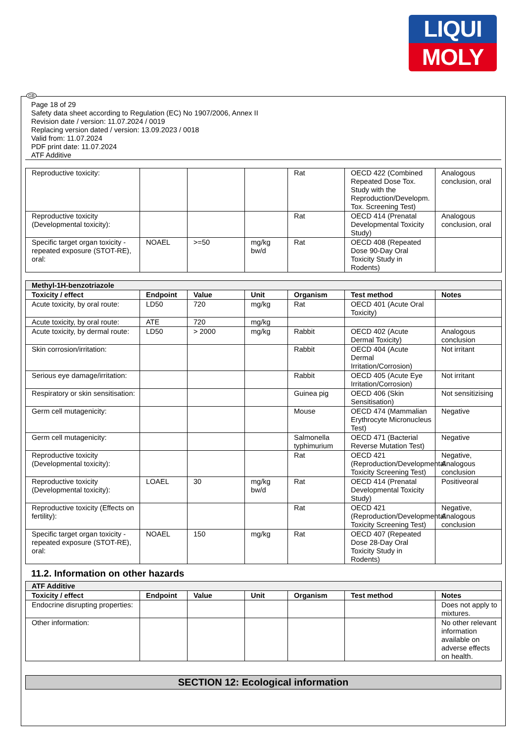LIQUI
MOLY
GB
Page 18 of 29
Safety data sheet according to Regulation (EC) No 1907/2006, Annex II
Revision date / version: 11.07.2024 / 0019
Replacing version dated / version: 13.09.2023 / 0018
Valid from: 11.07.2024
PDF print date: 11.07.2024
ATF Additive
| Reproductive toxicity: | | | | Rat | OECD 422 (Combined Repeated Dose Tox. Study with the Reproduction/Developm. Tox. Screening Test) | Analogous conclusion, oral |
| Reproductive toxicity (Developmental toxicity): | | | | Rat | OECD 414 (Prenatal Developmental Toxicity Study) | Analogous conclusion, oral |
| Specific target organ toxicity - repeated exposure (STOT-RE), oral: | NOAEL | >=50 | mg/kg bw/d | Rat | OECD 408 (Repeated Dose 90-Day Oral Toxicity Study in Rodents) | |
| Methyl-1H-benzotriazole | | | | | | |
| Toxicity / effect | Endpoint | Value | Unit | Organism | Test method | Notes |
| Acute toxicity, by oral route: | LD50 | 720 | mg/kg | Rat | OECD 401 (Acute Oral Toxicity) | |
| Acute toxicity, by oral route: | ATE | 720 | mg/kg | | | |
| Acute toxicity, by dermal route: | LD50 | > 2000 | mg/kg | Rabbit | OECD 402 (Acute Dermal Toxicity) | Analogous conclusion |
| Skin corrosion/irritation: | | | | Rabbit | OECD 404 (Acute Dermal Irritation/Corrosion) | Not irritant |
| Serious eye damage/irritation: | | | | Rabbit | OECD 405 (Acute Eye Irritation/Corrosion) | Not irritant |
| Respiratory or skin sensitisation: | | | | Guinea pig | OECD 406 (Skin Sensitisation) | Not sensitizising |
| Germ cell mutagenicity: | | | | Mouse | OECD 474 (Mammalian Erythrocyte Micronucleus Test) | Negative |
| Germ cell mutagenicity: | | | | Salmonella typhimurium | OECD 471 (Bacterial Reverse Mutation Test) | Negative |
| Reproductive toxicity (Developmental toxicity): | | | | Rat | OECD 421 (Reproduction/Developmental Toxicity Screening Test) | Negative, Analogous conclusion |
| Reproductive toxicity (Developmental toxicity): | LOAEL | 30 | mg/kg bw/d | Rat | OECD 414 (Prenatal Developmental Toxicity Study) | Positiveoral |
| Reproductive toxicity (Effects on fertility): | | | | Rat | OECD 421 (Reproduction/Developmental Toxicity Screening Test) | Negative, Analogous conclusion |
| Specific target organ toxicity - repeated exposure (STOT-RE), oral: | NOAEL | 150 | mg/kg | Rat | OECD 407 (Repeated Dose 28-Day Oral Toxicity Study in Rodents) | |
11.2. Information on other hazards
| ATF Additive | | | | | | |
| Toxicity / effect | Endpoint | Value | Unit | Organism | Test method | Notes |
| Endocrine disrupting properties: | | | | | | Does not apply to mixtures. |
| Other information: | | | | | | No other relevant information available on adverse effects on health. |
SECTION 12: Ecological information